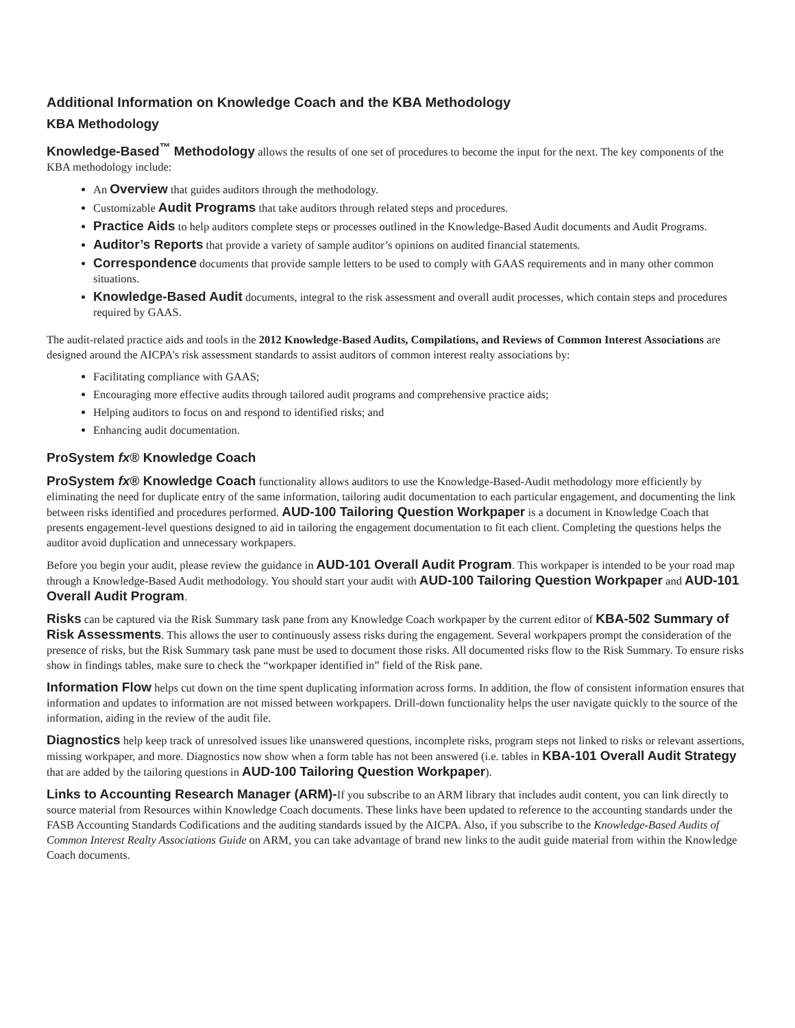Additional Information on Knowledge Coach and the KBA Methodology
KBA Methodology
Knowledge-Based<sup>™</sup> Methodology allows the results of one set of procedures to become the input for the next. The key components of the KBA methodology include:
An Overview that guides auditors through the methodology.
Customizable Audit Programs that take auditors through related steps and procedures.
Practice Aids to help auditors complete steps or processes outlined in the Knowledge-Based Audit documents and Audit Programs.
Auditor’s Reports that provide a variety of sample auditor’s opinions on audited financial statements.
Correspondence documents that provide sample letters to be used to comply with GAAS requirements and in many other common situations.
Knowledge-Based Audit documents, integral to the risk assessment and overall audit processes, which contain steps and procedures required by GAAS.
The audit-related practice aids and tools in the 2012 Knowledge-Based Audits, Compilations, and Reviews of Common Interest Associations are designed around the AICPA's risk assessment standards to assist auditors of common interest realty associations by:
Facilitating compliance with GAAS;
Encouraging more effective audits through tailored audit programs and comprehensive practice aids;
Helping auditors to focus on and respond to identified risks; and
Enhancing audit documentation.
ProSystem fx® Knowledge Coach
ProSystem fx® Knowledge Coach functionality allows auditors to use the Knowledge-Based-Audit methodology more efficiently by eliminating the need for duplicate entry of the same information, tailoring audit documentation to each particular engagement, and documenting the link between risks identified and procedures performed. AUD-100 Tailoring Question Workpaper is a document in Knowledge Coach that presents engagement-level questions designed to aid in tailoring the engagement documentation to fit each client. Completing the questions helps the auditor avoid duplication and unnecessary workpapers.
Before you begin your audit, please review the guidance in AUD-101 Overall Audit Program. This workpaper is intended to be your road map through a Knowledge-Based Audit methodology. You should start your audit with AUD-100 Tailoring Question Workpaper and AUD-101 Overall Audit Program.
Risks can be captured via the Risk Summary task pane from any Knowledge Coach workpaper by the current editor of KBA-502 Summary of Risk Assessments. This allows the user to continuously assess risks during the engagement. Several workpapers prompt the consideration of the presence of risks, but the Risk Summary task pane must be used to document those risks. All documented risks flow to the Risk Summary. To ensure risks show in findings tables, make sure to check the “workpaper identified in” field of the Risk pane.
Information Flow helps cut down on the time spent duplicating information across forms. In addition, the flow of consistent information ensures that information and updates to information are not missed between workpapers. Drill-down functionality helps the user navigate quickly to the source of the information, aiding in the review of the audit file.
Diagnostics help keep track of unresolved issues like unanswered questions, incomplete risks, program steps not linked to risks or relevant assertions, missing workpaper, and more. Diagnostics now show when a form table has not been answered (i.e. tables in KBA-101 Overall Audit Strategy that are added by the tailoring questions in AUD-100 Tailoring Question Workpaper).
Links to Accounting Research Manager (ARM)-If you subscribe to an ARM library that includes audit content, you can link directly to source material from Resources within Knowledge Coach documents. These links have been updated to reference to the accounting standards under the FASB Accounting Standards Codifications and the auditing standards issued by the AICPA. Also, if you subscribe to the Knowledge-Based Audits of Common Interest Realty Associations Guide on ARM, you can take advantage of brand new links to the audit guide material from within the Knowledge Coach documents.